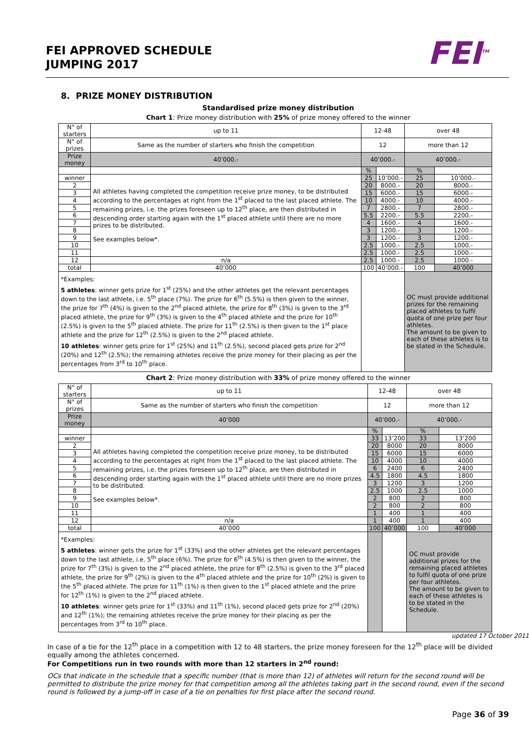FEI APPROVED SCHEDULE
JUMPING 2017
FEI<sup>TM</sup>
8. PRIZE MONEY DISTRIBUTION
Standardised prize money distribution
Chart 1: Prize money distribution with 25% of prize money offered to the winner
| N° of starters | up to 11 | 12-48 | | over 48 | |
| N° of prizes | Same as the number of starters who finish the competition | 12 | | more than 12 | |
| Prize money | 40’000.- | 40’000.- | | 40’000.- | |
| | | % | | % | |
| winner | All athletes having completed the competition receive prize money, to be distributed according to the percentages at right from the 1<sup>st</sup> placed to the last placed athlete. The remaining prizes, i.e. the prizes foreseen up to 12<sup>th</sup> place, are then distributed in descending order starting again with the 1<sup>st</sup> placed athlete until there are no more prizes to be distributed. See examples below*. | 25 | 10’000.- | 25 | 10’000.- |
| 2 | | 20 | 8000.- | 20 | 8000.- |
| 3 | | 15 | 6000.- | 15 | 6000.- |
| 4 | | 10 | 4000.- | 10 | 4000.- |
| 5 | | 7 | 2800.- | 7 | 2800.- |
| 6 | | 5.5 | 2200.- | 5.5 | 2200.- |
| 7 | | 4 | 1600.- | 4 | 1600.- |
| 8 | | 3 | 1200.- | 3 | 1200.- |
| 9 | | 3 | 1200.- | 3 | 1200.- |
| 10 | | 2.5 | 1000.- | 2.5 | 1000.- |
| 11 | | 2.5 | 1000.- | 2.5 | 1000.- |
| 12 | n/a | 2.5 | 1000.- | 2.5 | 1000.- |
| total | 40’000 | 100 | 40’000.- | 100 | 40’000 |
| *Examples: 5 athletes : winner gets prize for 1<sup>st</sup> (25%) and the other athletes get the relevant percentages down to the last athlete, i.e. 5<sup>th</sup> place (7%). The prize for 6<sup>th</sup> (5.5%) is then given to the winner, the prize for 7<sup>th</sup> (4%) is given to the 2<sup>nd</sup> placed athlete, the prize for 8<sup>th</sup> (3%) is given to the 3<sup>rd</sup> placed athlete, the prize for 9<sup>th</sup> (3%) is given to the 4<sup>th</sup> placed athlete and the prize for 10<sup>th</sup> (2.5%) is given to the 5<sup>th</sup> placed athlete. The prize for 11<sup>th</sup> (2.5%) is then given to the 1<sup>st</sup> place athlete and the prize for 12<sup>th</sup> (2.5%) is given to the 2<sup>nd</sup> placed athlete. 10 athletes : winner gets prize for 1<sup>st</sup> (25%) and 11<sup>th</sup> (2.5%), second placed gets prize for 2<sup>nd</sup> (20%) and 12<sup>th</sup> (2.5%); the remaining athletes receive the prize money for their placing as per the percentages from 3<sup>rd</sup> to 10<sup>th</sup> place. | | | | OC must provide additional prizes for the remaining placed athletes to fulfil quota of one prize per four athletes. The amount to be given to each of these athletes is to be stated in the Schedule. | |
Chart 2: Prize money distribution with 33% of prize money offered to the winner
| N° of starters | up to 11 | 12-48 | | over 48 | |
| N° of prizes | Same as the number of starters who finish the competition | 12 | | more than 12 | |
| Prize money | 40’000 | 40’000.- | | 40’000.- | |
| | | % | | % | |
| winner | All athletes having completed the competition receive prize money, to be distributed according to the percentages at right from the 1<sup>st</sup> placed to the last placed athlete. The remaining prizes, i.e. the prizes foreseen up to 12<sup>th</sup> place, are then distributed in descending order starting again with the 1<sup>st</sup> placed athlete until there are no more prizes to be distributed. See examples below*. | 33 | 13’200 | 33 | 13’200 |
| 2 | | 20 | 8000 | 20 | 8000 |
| 3 | | 15 | 6000 | 15 | 6000 |
| 4 | | 10 | 4000 | 10 | 4000 |
| 5 | | 6 | 2400 | 6 | 2400 |
| 6 | | 4.5 | 1800 | 4.5 | 1800 |
| 7 | | 3 | 1200 | 3 | 1200 |
| 8 | | 2.5 | 1000 | 2.5 | 1000 |
| 9 | | 2 | 800 | 2 | 800 |
| 10 | | 2 | 800 | 2 | 800 |
| 11 | | 1 | 400 | 1 | 400 |
| 12 | n/a | 1 | 400 | 1 | 400 |
| total | 40’000 | 100 | 40’000 | 100 | 40’000 |
| *Examples: 5 athletes : winner gets the prize for 1<sup>st</sup> (33%) and the other athletes get the relevant percentages down to the last athlete, i.e. 5<sup>th</sup> place (6%). The prize for 6<sup>th</sup> (4.5%) is then given to the winner, the prize for 7<sup>th</sup> (3%) is given to the 2<sup>nd</sup> placed athlete, the prize for 8<sup>th</sup> (2.5%) is given to the 3<sup>rd</sup> placed athlete, the prize for 9<sup>th</sup> (2%) is given to the 4<sup>th</sup> placed athlete and the prize for 10<sup>th</sup> (2%) is given to the 5<sup>th</sup> placed athlete. The prize for 11<sup>th</sup> (1%) is then given to the 1<sup>st</sup> placed athlete and the prize for 12<sup>th</sup> (1%) is given to the 2<sup>nd</sup> placed athlete. 10 athletes : winner gets prize for 1<sup>st</sup> (33%) and 11<sup>th</sup> (1%), second placed gets prize for 2<sup>nd</sup> (20%) and 12<sup>th</sup> (1%); the remaining athletes receive the prize money for their placing as per the percentages from 3<sup>rd</sup> to 10<sup>th</sup> place. | | | | OC must provide additional prizes for the remaining placed athletes to fulfil quota of one prize per four athletes. The amount to be given to each of these athletes is to be stated in the Schedule. | |
updated 17 October 2011
In case of a tie for the 12<sup>th</sup> place in a competition with 12 to 48 starters, the prize money foreseen for the 12<sup>th</sup> place will be divided equally among the athletes concerned.
For Competitions run in two rounds with more than 12 starters in 2<sup>nd</sup> round:
OCs that indicate in the schedule that a specific number (that is more than 12) of athletes will return for the second round will be permitted to distribute the prize money for that competition among all the athletes taking part in the second round, even if the second round is followed by a jump-off in case of a tie on penalties for first place after the second round.
Page 36 of 39